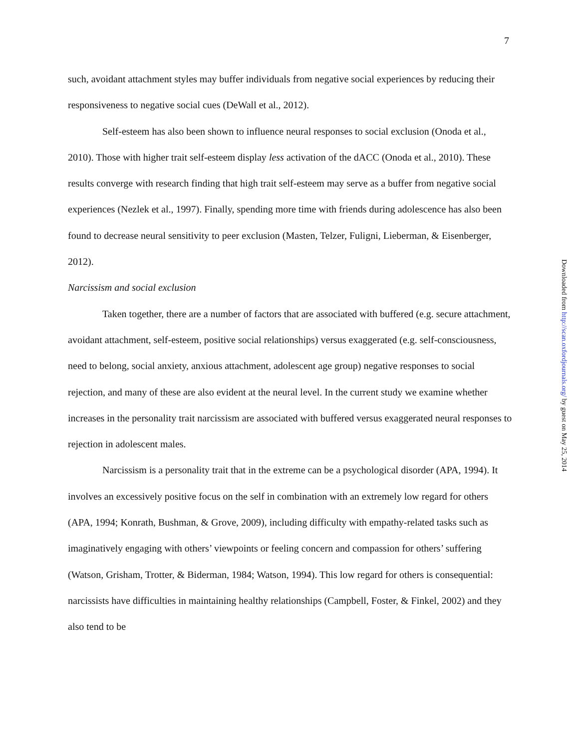7
such, avoidant attachment styles may buffer individuals from negative social experiences by reducing their responsiveness to negative social cues (DeWall et al., 2012).
Self-esteem has also been shown to influence neural responses to social exclusion (Onoda et al., 2010). Those with higher trait self-esteem display less activation of the dACC (Onoda et al., 2010). These results converge with research finding that high trait self-esteem may serve as a buffer from negative social experiences (Nezlek et al., 1997). Finally, spending more time with friends during adolescence has also been found to decrease neural sensitivity to peer exclusion (Masten, Telzer, Fuligni, Lieberman, & Eisenberger, 2012).
Narcissism and social exclusion
Taken together, there are a number of factors that are associated with buffered (e.g. secure attachment, avoidant attachment, self-esteem, positive social relationships) versus exaggerated (e.g. self-consciousness, need to belong, social anxiety, anxious attachment, adolescent age group) negative responses to social rejection, and many of these are also evident at the neural level. In the current study we examine whether increases in the personality trait narcissism are associated with buffered versus exaggerated neural responses to rejection in adolescent males.
Narcissism is a personality trait that in the extreme can be a psychological disorder (APA, 1994). It involves an excessively positive focus on the self in combination with an extremely low regard for others (APA, 1994; Konrath, Bushman, & Grove, 2009), including difficulty with empathy-related tasks such as imaginatively engaging with others’ viewpoints or feeling concern and compassion for others’ suffering (Watson, Grisham, Trotter, & Biderman, 1984; Watson, 1994). This low regard for others is consequential: narcissists have difficulties in maintaining healthy relationships (Campbell, Foster, & Finkel, 2002) and they also tend to be
Downloaded from http://scan.oxfordjournals.org/ by guest on May 25, 2014